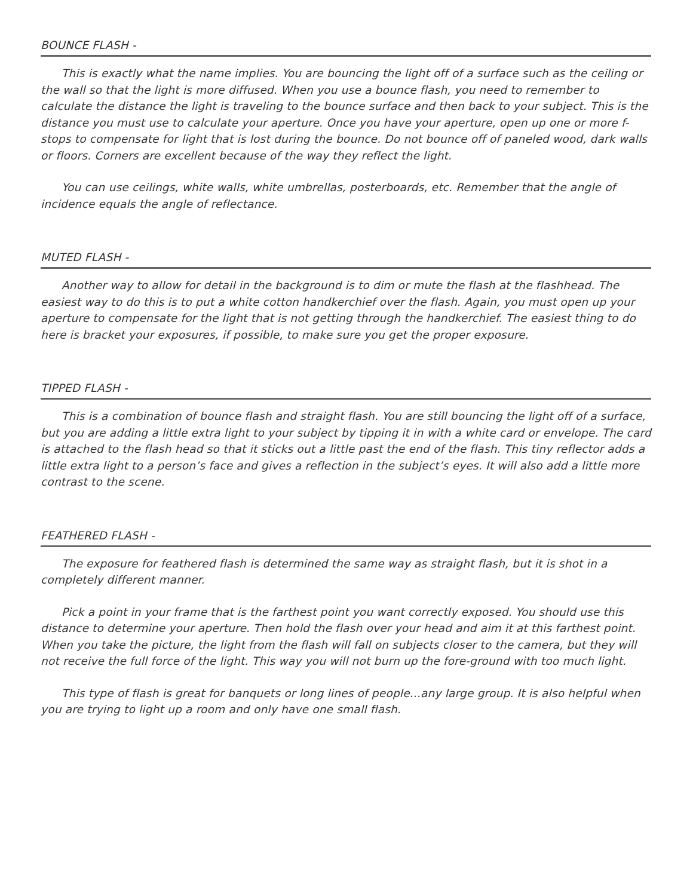BOUNCE FLASH -
This is exactly what the name implies. You are bouncing the light off of a surface such as the ceiling or the wall so that the light is more diffused. When you use a bounce flash, you need to remember to calculate the distance the light is traveling to the bounce surface and then back to your subject. This is the distance you must use to calculate your aperture. Once you have your aperture, open up one or more f-stops to compensate for light that is lost during the bounce. Do not bounce off of paneled wood, dark walls or floors. Corners are excellent because of the way they reflect the light.
You can use ceilings, white walls, white umbrellas, posterboards, etc. Remember that the angle of incidence equals the angle of reflectance.
MUTED FLASH -
Another way to allow for detail in the background is to dim or mute the flash at the flashhead. The easiest way to do this is to put a white cotton handkerchief over the flash. Again, you must open up your aperture to compensate for the light that is not getting through the handkerchief. The easiest thing to do here is bracket your exposures, if possible, to make sure you get the proper exposure.
TIPPED FLASH -
This is a combination of bounce flash and straight flash. You are still bouncing the light off of a surface, but you are adding a little extra light to your subject by tipping it in with a white card or envelope. The card is attached to the flash head so that it sticks out a little past the end of the flash. This tiny reflector adds a little extra light to a person’s face and gives a reflection in the subject’s eyes. It will also add a little more contrast to the scene.
FEATHERED FLASH -
The exposure for feathered flash is determined the same way as straight flash, but it is shot in a completely different manner.
Pick a point in your frame that is the farthest point you want correctly exposed. You should use this distance to determine your aperture. Then hold the flash over your head and aim it at this farthest point. When you take the picture, the light from the flash will fall on subjects closer to the camera, but they will not receive the full force of the light. This way you will not burn up the fore-ground with too much light.
This type of flash is great for banquets or long lines of people...any large group. It is also helpful when you are trying to light up a room and only have one small flash.